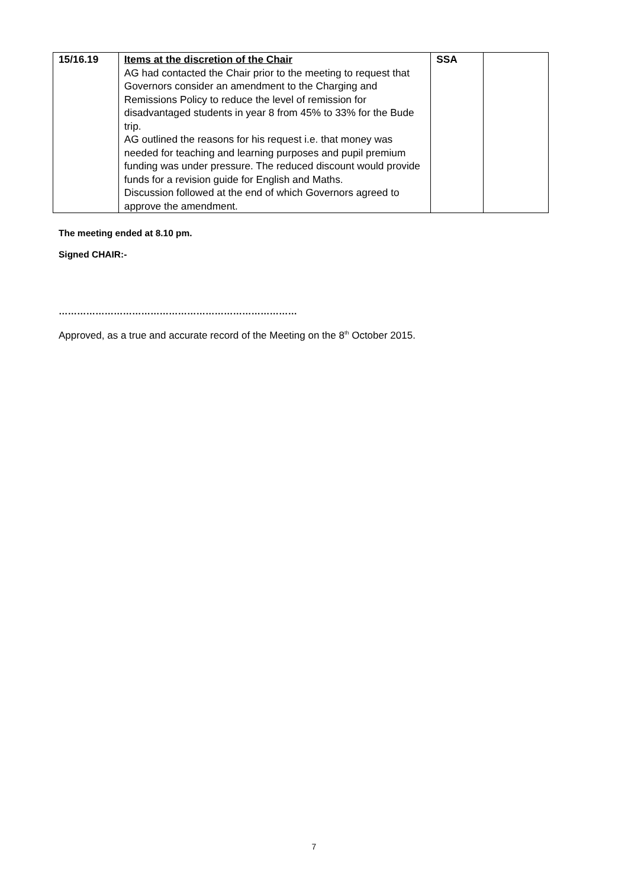| 15/16.19 | Items at the discretion of the Chair AG had contacted the Chair prior to the meeting to request that Governors consider an amendment to the Charging and Remissions Policy to reduce the level of remission for disadvantaged students in year 8 from 45% to 33% for the Bude trip. AG outlined the reasons for his request i.e. that money was needed for teaching and learning purposes and pupil premium funding was under pressure. The reduced discount would provide funds for a revision guide for English and Maths. Discussion followed at the end of which Governors agreed to approve the amendment. | SSA | |
The meeting ended at 8.10 pm.
Signed CHAIR:-
……………………………………………………………………
Approved, as a true and accurate record of the Meeting on the 8<sup>th</sup> October 2015.
7